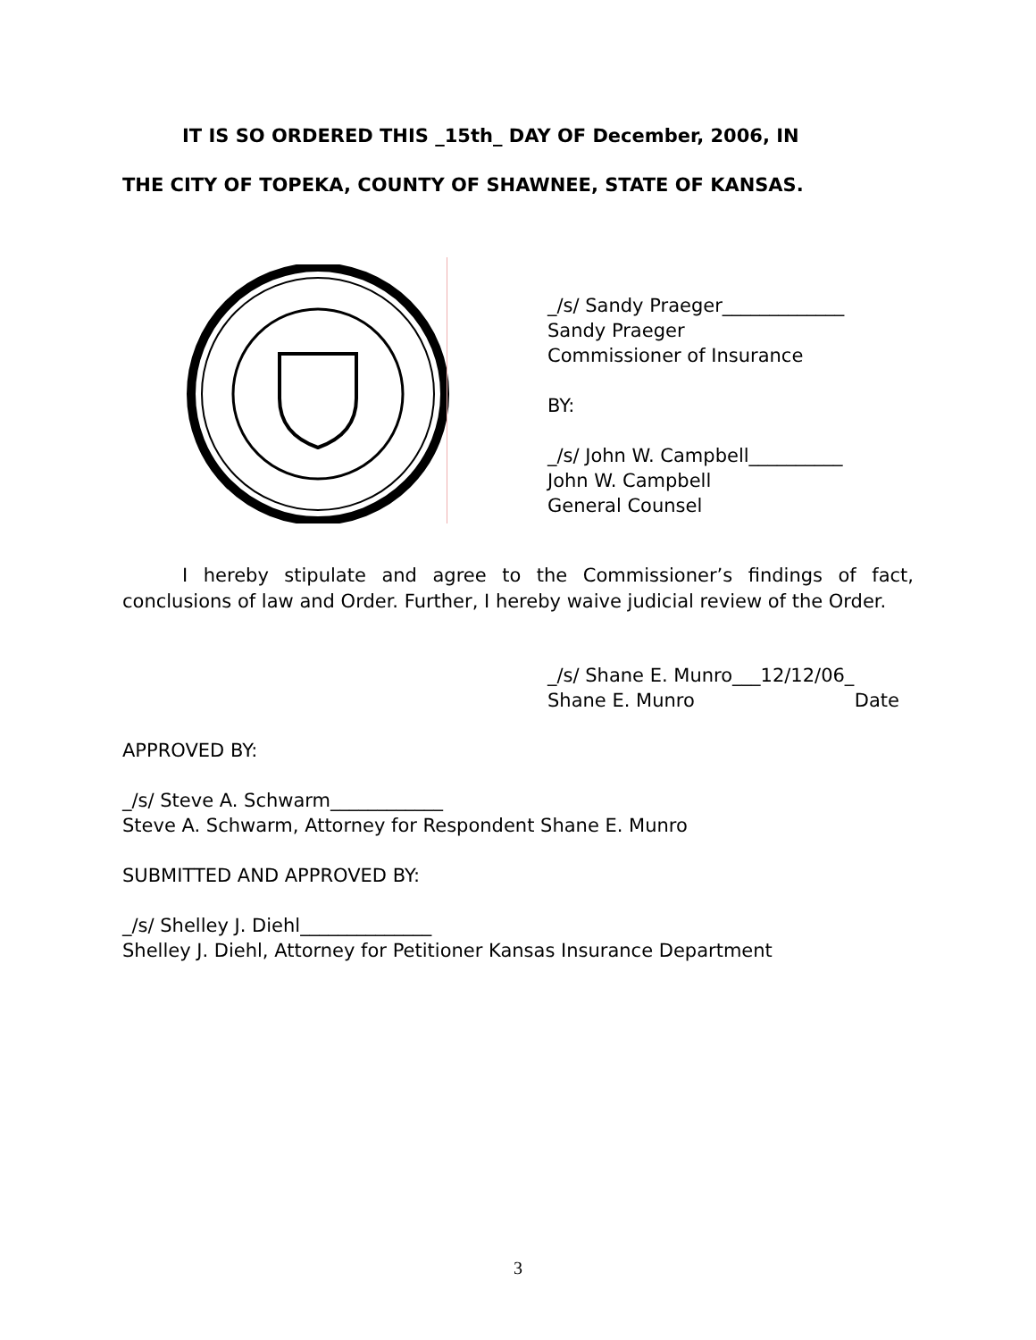IT IS SO ORDERED THIS _15th_ DAY OF December, 2006, IN
THE CITY OF TOPEKA, COUNTY OF SHAWNEE, STATE OF KANSAS.
_/s/ Sandy Praeger_____________
Sandy Praeger
Commissioner of Insurance
BY:
_/s/ John W. Campbell__________
John W. Campbell
General Counsel
I hereby stipulate and agree to the Commissioner’s findings of fact, conclusions of law and Order. Further, I hereby waive judicial review of the Order.
_/s/ Shane E. Munro___12/12/06_
Shane E. Munro Date
APPROVED BY:
_/s/ Steve A. Schwarm____________
Steve A. Schwarm, Attorney for Respondent Shane E. Munro
SUBMITTED AND APPROVED BY:
_/s/ Shelley J. Diehl______________
Shelley J. Diehl, Attorney for Petitioner Kansas Insurance Department
3